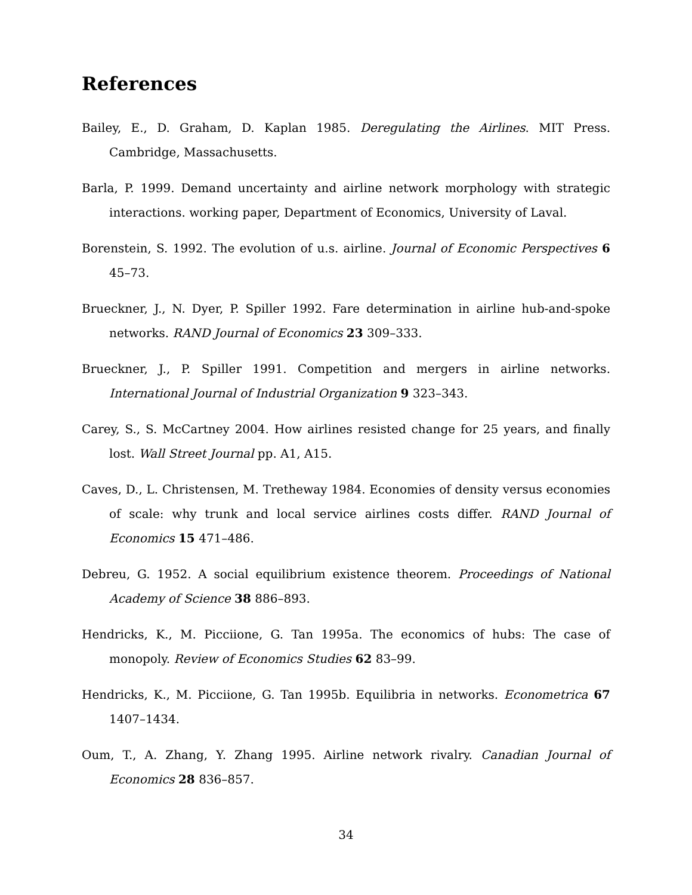References
Bailey, E., D. Graham, D. Kaplan 1985. Deregulating the Airlines. MIT Press. Cambridge, Massachusetts.
Barla, P. 1999. Demand uncertainty and airline network morphology with strategic interactions. working paper, Department of Economics, University of Laval.
Borenstein, S. 1992. The evolution of u.s. airline. Journal of Economic Perspectives 6 45–73.
Brueckner, J., N. Dyer, P. Spiller 1992. Fare determination in airline hub-and-spoke networks. RAND Journal of Economics 23 309–333.
Brueckner, J., P. Spiller 1991. Competition and mergers in airline networks. International Journal of Industrial Organization 9 323–343.
Carey, S., S. McCartney 2004. How airlines resisted change for 25 years, and finally lost. Wall Street Journal pp. A1, A15.
Caves, D., L. Christensen, M. Tretheway 1984. Economies of density versus economies of scale: why trunk and local service airlines costs differ. RAND Journal of Economics 15 471–486.
Debreu, G. 1952. A social equilibrium existence theorem. Proceedings of National Academy of Science 38 886–893.
Hendricks, K., M. Picciione, G. Tan 1995a. The economics of hubs: The case of monopoly. Review of Economics Studies 62 83–99.
Hendricks, K., M. Picciione, G. Tan 1995b. Equilibria in networks. Econometrica 67 1407–1434.
Oum, T., A. Zhang, Y. Zhang 1995. Airline network rivalry. Canadian Journal of Economics 28 836–857.
34